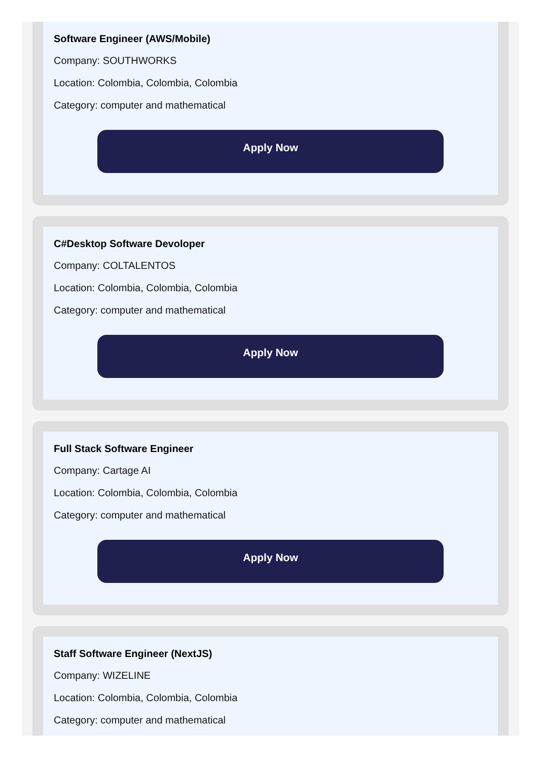Software Engineer (AWS/Mobile)
Company: SOUTHWORKS
Location: Colombia, Colombia, Colombia
Category: computer and mathematical
Apply Now
C#Desktop Software Devoloper
Company: COLTALENTOS
Location: Colombia, Colombia, Colombia
Category: computer and mathematical
Apply Now
Full Stack Software Engineer
Company: Cartage AI
Location: Colombia, Colombia, Colombia
Category: computer and mathematical
Apply Now
Staff Software Engineer (NextJS)
Company: WIZELINE
Location: Colombia, Colombia, Colombia
Category: computer and mathematical